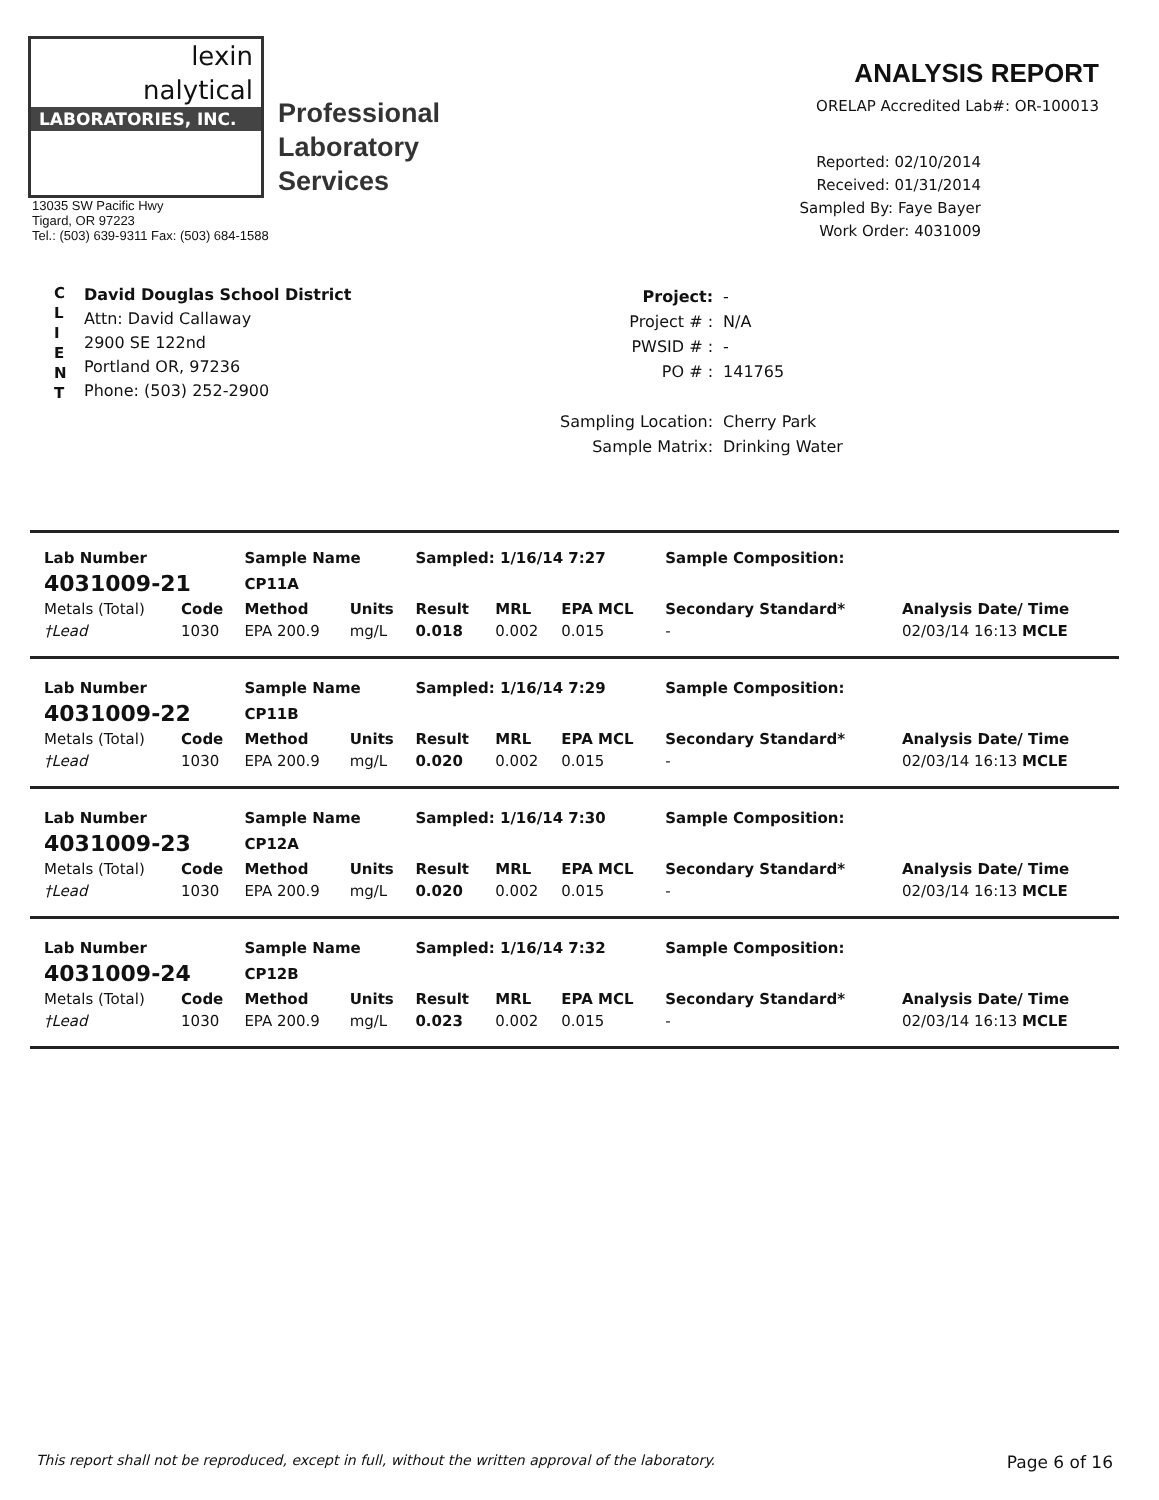lexin
nalytical
LABORATORIES, INC.
Professional
Laboratory
Services
13035 SW Pacific Hwy
Tigard, OR 97223
Tel.: (503) 639-9311 Fax: (503) 684-1588
ANALYSIS REPORT
ORELAP Accredited Lab#: OR-100013
Reported: 02/10/2014
Received: 01/31/2014
Sampled By: Faye Bayer
Work Order: 4031009
C
L
I
E
N
T
David Douglas School District
Attn: David Callaway
2900 SE 122nd
Portland OR, 97236
Phone: (503) 252-2900
| Project: | - |
| Project # : | N/A |
| PWSID # : | - |
| PO # : | 141765 |
| Sampling Location: | Cherry Park |
| Sample Matrix: | Drinking Water |
| Lab Number | | Sample Name | | Sampled: 1/16/14 7:27 | | | Sample Composition: | |
| --- | --- | --- | --- | --- | --- | --- | --- | --- |
| 4031009-21 | | CP11A | | | | | | |
| Metals (Total) | Code | Method | Units | Result | MRL | EPA MCL | Secondary Standard* | Analysis Date/ Time |
| †Lead | 1030 | EPA 200.9 | mg/L | 0.018 | 0.002 | 0.015 | - | 02/03/14 16:13 MCLE |
| Lab Number | | Sample Name | | Sampled: 1/16/14 7:29 | | | Sample Composition: | |
| --- | --- | --- | --- | --- | --- | --- | --- | --- |
| 4031009-22 | | CP11B | | | | | | |
| Metals (Total) | Code | Method | Units | Result | MRL | EPA MCL | Secondary Standard* | Analysis Date/ Time |
| †Lead | 1030 | EPA 200.9 | mg/L | 0.020 | 0.002 | 0.015 | - | 02/03/14 16:13 MCLE |
| Lab Number | | Sample Name | | Sampled: 1/16/14 7:30 | | | Sample Composition: | |
| --- | --- | --- | --- | --- | --- | --- | --- | --- |
| 4031009-23 | | CP12A | | | | | | |
| Metals (Total) | Code | Method | Units | Result | MRL | EPA MCL | Secondary Standard* | Analysis Date/ Time |
| †Lead | 1030 | EPA 200.9 | mg/L | 0.020 | 0.002 | 0.015 | - | 02/03/14 16:13 MCLE |
| Lab Number | | Sample Name | | Sampled: 1/16/14 7:32 | | | Sample Composition: | |
| --- | --- | --- | --- | --- | --- | --- | --- | --- |
| 4031009-24 | | CP12B | | | | | | |
| Metals (Total) | Code | Method | Units | Result | MRL | EPA MCL | Secondary Standard* | Analysis Date/ Time |
| †Lead | 1030 | EPA 200.9 | mg/L | 0.023 | 0.002 | 0.015 | - | 02/03/14 16:13 MCLE |
This report shall not be reproduced, except in full, without the written approval of the laboratory. Page 6 of 16